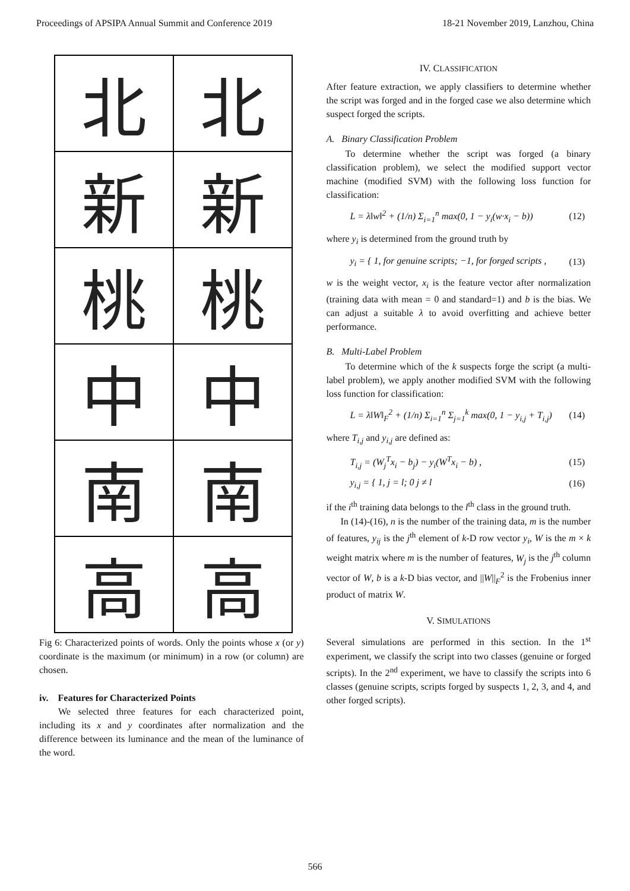Proceedings of APSIPA Annual Summit and Conference 2019 18-21 November 2019, Lanzhou, China
北
北
新
新
桃
桃
中
中
南
南
高
高
Fig 6: Characterized points of words. Only the points whose x (or y) coordinate is the maximum (or minimum) in a row (or column) are chosen.
iv. Features for Characterized Points
We selected three features for each characterized point, including its x and y coordinates after normalization and the difference between its luminance and the mean of the luminance of the word.
IV. CLASSIFICATION
After feature extraction, we apply classifiers to determine whether the script was forged and in the forged case we also determine which suspect forged the scripts.
A. Binary Classification Problem
To determine whether the script was forged (a binary classification problem), we select the modified support vector machine (modified SVM) with the following loss function for classification:
L = λ‖w‖<sup>2</sup> + (1/n) Σ<sub>i=1</sub><sup>n</sup> max(0, 1 − y<sub>i</sub>(w·x<sub>i</sub> − b)) (12)
where y<sub>i</sub> is determined from the ground truth by
y<sub>i</sub> = { 1, for genuine scripts; −1, for forged scripts , (13)
w is the weight vector, x<sub>i</sub> is the feature vector after normalization (training data with mean = 0 and standard=1) and b is the bias. We can adjust a suitable λ to avoid overfitting and achieve better performance.
B. Multi-Label Problem
To determine which of the k suspects forge the script (a multi-label problem), we apply another modified SVM with the following loss function for classification:
L = λ‖W‖<sub>F</sub><sup>2</sup> + (1/n) Σ<sub>i=1</sub><sup>n</sup> Σ<sub>j=1</sub><sup>k</sup> max(0, 1 − y<sub>i,j</sub> + T<sub>i,j</sub>) (14)
where T<sub>i,j</sub> and y<sub>i,j</sub> are defined as:
T<sub>i,j</sub> = (W<sub>j</sub><sup>T</sup>x<sub>i</sub> − b<sub>j</sub>) − y<sub>i</sub>(W<sup>T</sup>x<sub>i</sub> − b) , (15)
y<sub>i,j</sub> = { 1, j = l; 0 j ≠ l (16)
if the i<sup>th</sup> training data belongs to the l<sup>th</sup> class in the ground truth.
In (14)-(16), n is the number of the training data, m is the number of features, y<sub>ij</sub> is the j<sup>th</sup> element of k-D row vector y<sub>i</sub>, W is the m × k weight matrix where m is the number of features, W<sub>j</sub> is the j<sup>th</sup> column vector of W, b is a k-D bias vector, and ||W||<sub>F</sub><sup>2</sup> is the Frobenius inner product of matrix W.
V. SIMULATIONS
Several simulations are performed in this section. In the 1<sup>st</sup> experiment, we classify the script into two classes (genuine or forged scripts). In the 2<sup>nd</sup> experiment, we have to classify the scripts into 6 classes (genuine scripts, scripts forged by suspects 1, 2, 3, and 4, and other forged scripts).
566